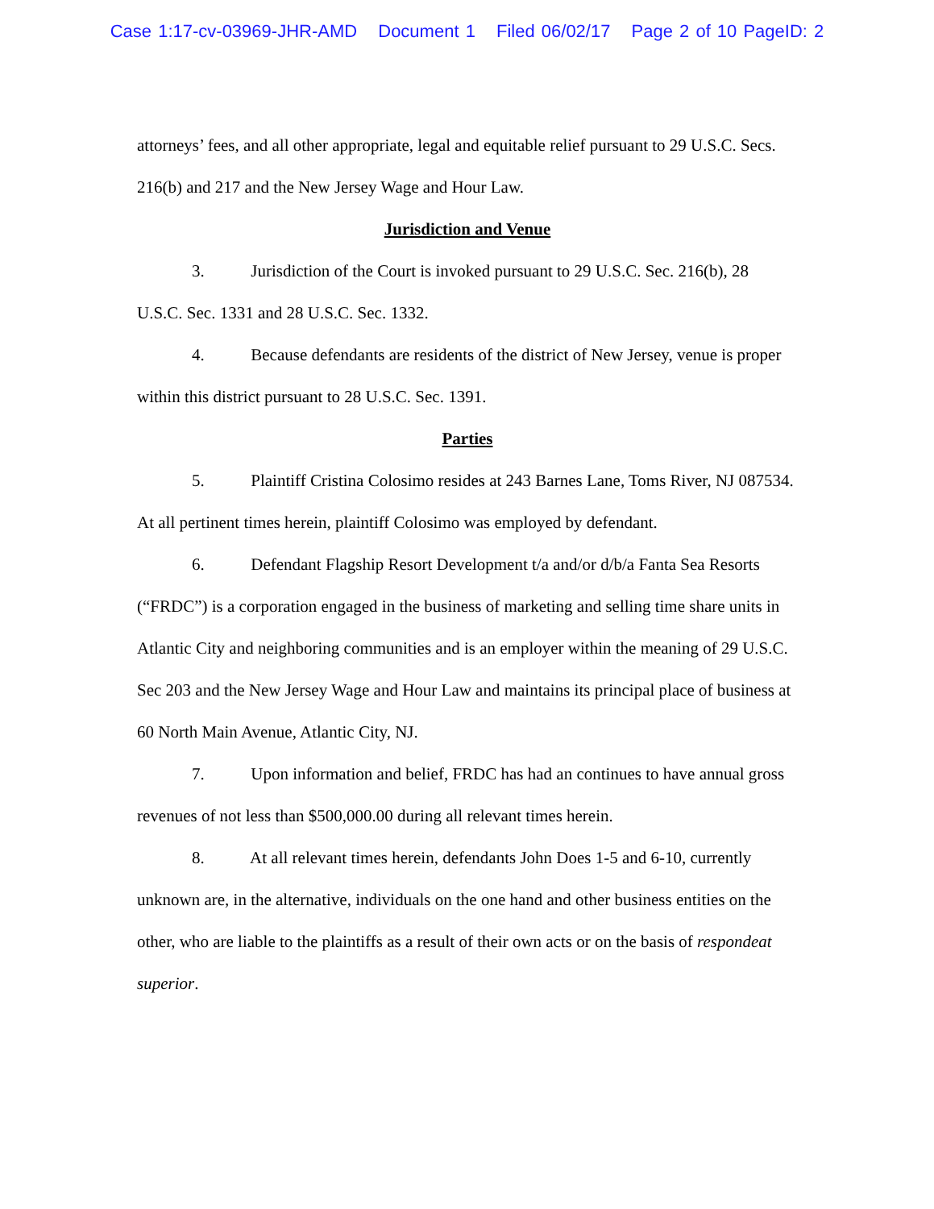Case 1:17-cv-03969-JHR-AMD Document 1 Filed 06/02/17 Page 2 of 10 PageID: 2
attorneys’ fees, and all other appropriate, legal and equitable relief pursuant to 29 U.S.C. Secs. 216(b) and 217 and the New Jersey Wage and Hour Law.
Jurisdiction and Venue
3. Jurisdiction of the Court is invoked pursuant to 29 U.S.C. Sec. 216(b), 28 U.S.C. Sec. 1331 and 28 U.S.C. Sec. 1332.
4. Because defendants are residents of the district of New Jersey, venue is proper within this district pursuant to 28 U.S.C. Sec. 1391.
Parties
5. Plaintiff Cristina Colosimo resides at 243 Barnes Lane, Toms River, NJ 087534. At all pertinent times herein, plaintiff Colosimo was employed by defendant.
6. Defendant Flagship Resort Development t/a and/or d/b/a Fanta Sea Resorts (“FRDC”) is a corporation engaged in the business of marketing and selling time share units in Atlantic City and neighboring communities and is an employer within the meaning of 29 U.S.C. Sec 203 and the New Jersey Wage and Hour Law and maintains its principal place of business at 60 North Main Avenue, Atlantic City, NJ.
7. Upon information and belief, FRDC has had an continues to have annual gross revenues of not less than $500,000.00 during all relevant times herein.
8. At all relevant times herein, defendants John Does 1-5 and 6-10, currently unknown are, in the alternative, individuals on the one hand and other business entities on the other, who are liable to the plaintiffs as a result of their own acts or on the basis of respondeat superior.